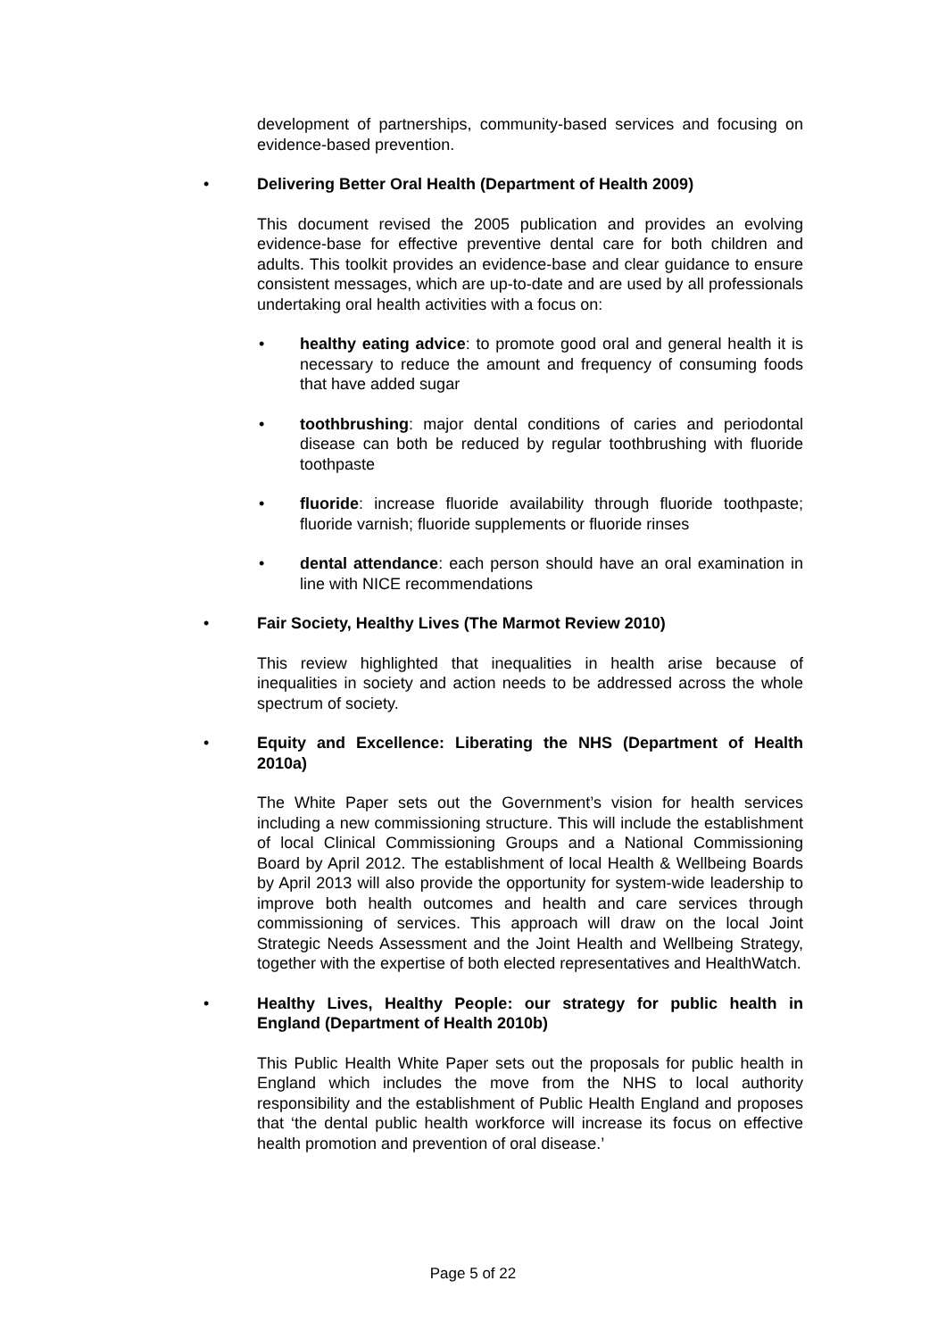development of partnerships, community-based services and focusing on evidence-based prevention.
• Delivering Better Oral Health (Department of Health 2009)
This document revised the 2005 publication and provides an evolving evidence-base for effective preventive dental care for both children and adults. This toolkit provides an evidence-base and clear guidance to ensure consistent messages, which are up-to-date and are used by all professionals undertaking oral health activities with a focus on:
• healthy eating advice: to promote good oral and general health it is necessary to reduce the amount and frequency of consuming foods that have added sugar
• toothbrushing: major dental conditions of caries and periodontal disease can both be reduced by regular toothbrushing with fluoride toothpaste
• fluoride: increase fluoride availability through fluoride toothpaste; fluoride varnish; fluoride supplements or fluoride rinses
• dental attendance: each person should have an oral examination in line with NICE recommendations
• Fair Society, Healthy Lives (The Marmot Review 2010)
This review highlighted that inequalities in health arise because of inequalities in society and action needs to be addressed across the whole spectrum of society.
• Equity and Excellence: Liberating the NHS (Department of Health 2010a)
The White Paper sets out the Government’s vision for health services including a new commissioning structure. This will include the establishment of local Clinical Commissioning Groups and a National Commissioning Board by April 2012. The establishment of local Health & Wellbeing Boards by April 2013 will also provide the opportunity for system-wide leadership to improve both health outcomes and health and care services through commissioning of services. This approach will draw on the local Joint Strategic Needs Assessment and the Joint Health and Wellbeing Strategy, together with the expertise of both elected representatives and HealthWatch.
• Healthy Lives, Healthy People: our strategy for public health in England (Department of Health 2010b)
This Public Health White Paper sets out the proposals for public health in England which includes the move from the NHS to local authority responsibility and the establishment of Public Health England and proposes that ‘the dental public health workforce will increase its focus on effective health promotion and prevention of oral disease.’
Page 5 of 22